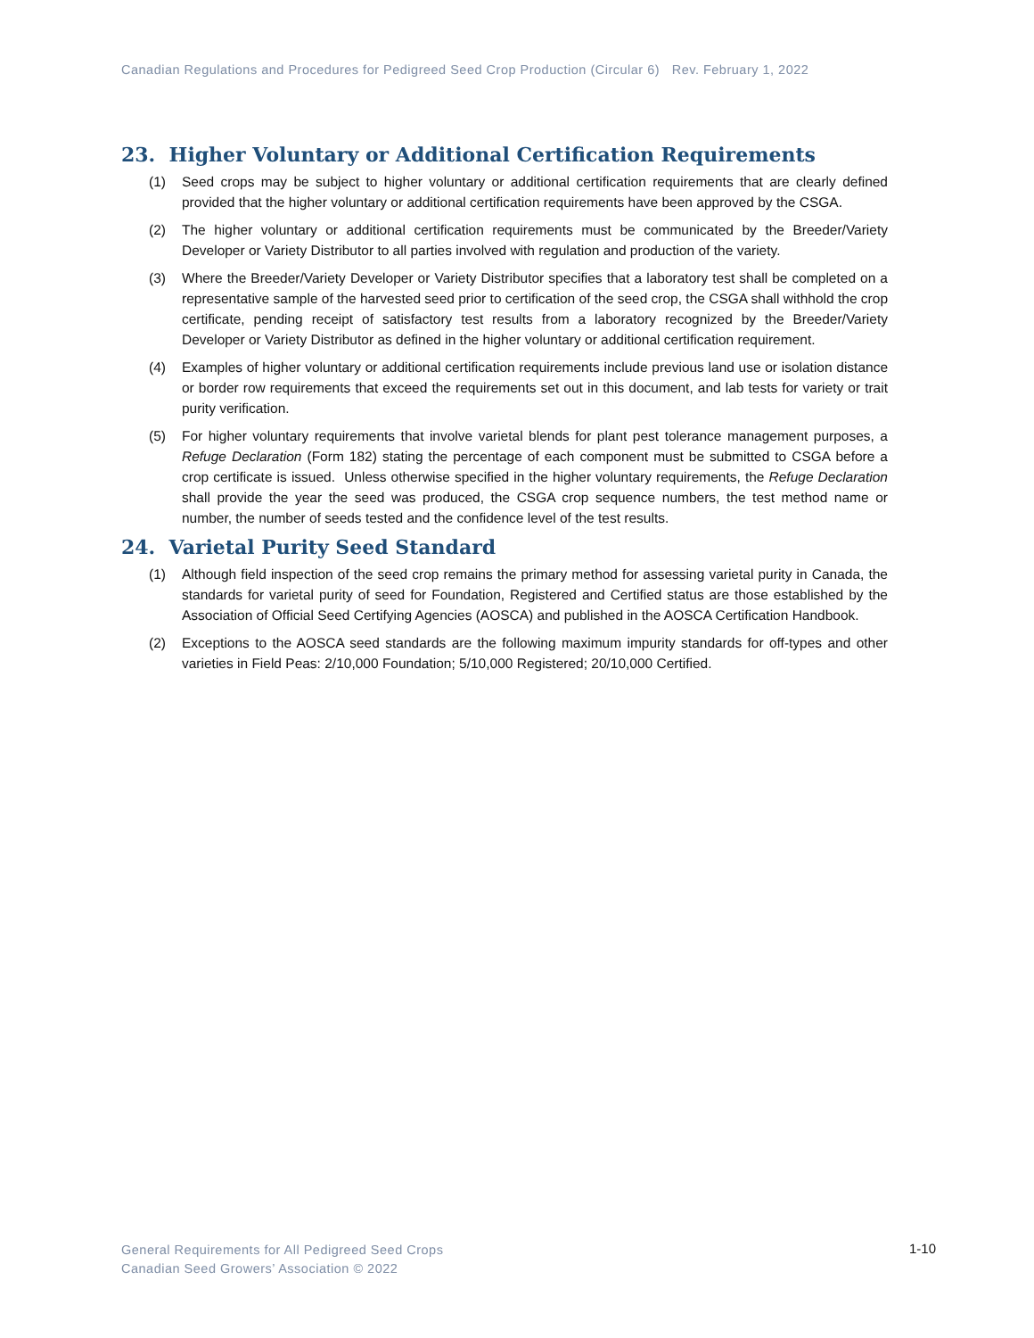Canadian Regulations and Procedures for Pedigreed Seed Crop Production (Circular 6) Rev. February 1, 2022
23. Higher Voluntary or Additional Certification Requirements
(1) Seed crops may be subject to higher voluntary or additional certification requirements that are clearly defined provided that the higher voluntary or additional certification requirements have been approved by the CSGA.
(2) The higher voluntary or additional certification requirements must be communicated by the Breeder/Variety Developer or Variety Distributor to all parties involved with regulation and production of the variety.
(3) Where the Breeder/Variety Developer or Variety Distributor specifies that a laboratory test shall be completed on a representative sample of the harvested seed prior to certification of the seed crop, the CSGA shall withhold the crop certificate, pending receipt of satisfactory test results from a laboratory recognized by the Breeder/Variety Developer or Variety Distributor as defined in the higher voluntary or additional certification requirement.
(4) Examples of higher voluntary or additional certification requirements include previous land use or isolation distance or border row requirements that exceed the requirements set out in this document, and lab tests for variety or trait purity verification.
(5) For higher voluntary requirements that involve varietal blends for plant pest tolerance management purposes, a Refuge Declaration (Form 182) stating the percentage of each component must be submitted to CSGA before a crop certificate is issued. Unless otherwise specified in the higher voluntary requirements, the Refuge Declaration shall provide the year the seed was produced, the CSGA crop sequence numbers, the test method name or number, the number of seeds tested and the confidence level of the test results.
24. Varietal Purity Seed Standard
(1) Although field inspection of the seed crop remains the primary method for assessing varietal purity in Canada, the standards for varietal purity of seed for Foundation, Registered and Certified status are those established by the Association of Official Seed Certifying Agencies (AOSCA) and published in the AOSCA Certification Handbook.
(2) Exceptions to the AOSCA seed standards are the following maximum impurity standards for off-types and other varieties in Field Peas: 2/10,000 Foundation; 5/10,000 Registered; 20/10,000 Certified.
General Requirements for All Pedigreed Seed Crops
Canadian Seed Growers’ Association © 2022
1-10